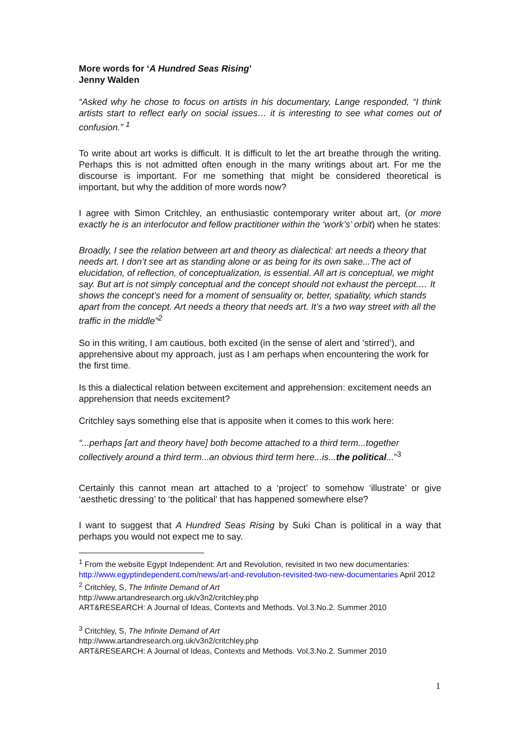More words for ‘A Hundred Seas Rising’
Jenny Walden
“Asked why he chose to focus on artists in his documentary, Lange responded, “I think artists start to reflect early on social issues… it is interesting to see what comes out of confusion.” <sup>1</sup>
To write about art works is difficult. It is difficult to let the art breathe through the writing. Perhaps this is not admitted often enough in the many writings about art. For me the discourse is important. For me something that might be considered theoretical is important, but why the addition of more words now?
I agree with Simon Critchley, an enthusiastic contemporary writer about art, (or more exactly he is an interlocutor and fellow practitioner within the ‘work’s’ orbit) when he states:
Broadly, I see the relation between art and theory as dialectical: art needs a theory that needs art. I don’t see art as standing alone or as being for its own sake...The act of elucidation, of reflection, of conceptualization, is essential. All art is conceptual, we might say. But art is not simply conceptual and the concept should not exhaust the percept.… It shows the concept’s need for a moment of sensuality or, better, spatiality, which stands apart from the concept. Art needs a theory that needs art. It’s a two way street with all the traffic in the middle”<sup>2</sup>
So in this writing, I am cautious, both excited (in the sense of alert and ‘stirred’), and apprehensive about my approach, just as I am perhaps when encountering the work for the first time.
Is this a dialectical relation between excitement and apprehension: excitement needs an apprehension that needs excitement?
Critchley says something else that is apposite when it comes to this work here:
“...perhaps [art and theory have] both become attached to a third term...together collectively around a third term...an obvious third term here...is...the political...”<sup>3</sup>
Certainly this cannot mean art attached to a ‘project’ to somehow ‘illustrate’ or give ‘aesthetic dressing’ to ‘the political’ that has happened somewhere else?
I want to suggest that A Hundred Seas Rising by Suki Chan is political in a way that perhaps you would not expect me to say.
<sup>1</sup> From the website Egypt Independent: Art and Revolution, revisited in two new documentaries: http://www.egyptindependent.com/news/art-and-revolution-revisited-two-new-documentaries April 2012
<sup>2</sup> Critchley, S, The Infinite Demand of Art
http://www.artandresearch.org.uk/v3n2/critchley.php
ART&RESEARCH: A Journal of Ideas, Contexts and Methods. Vol.3.No.2. Summer 2010
<sup>3</sup> Critchley, S, The Infinite Demand of Art
http://www.artandresearch.org.uk/v3n2/critchley.php
ART&RESEARCH: A Journal of Ideas, Contexts and Methods. Vol.3.No.2. Summer 2010
1